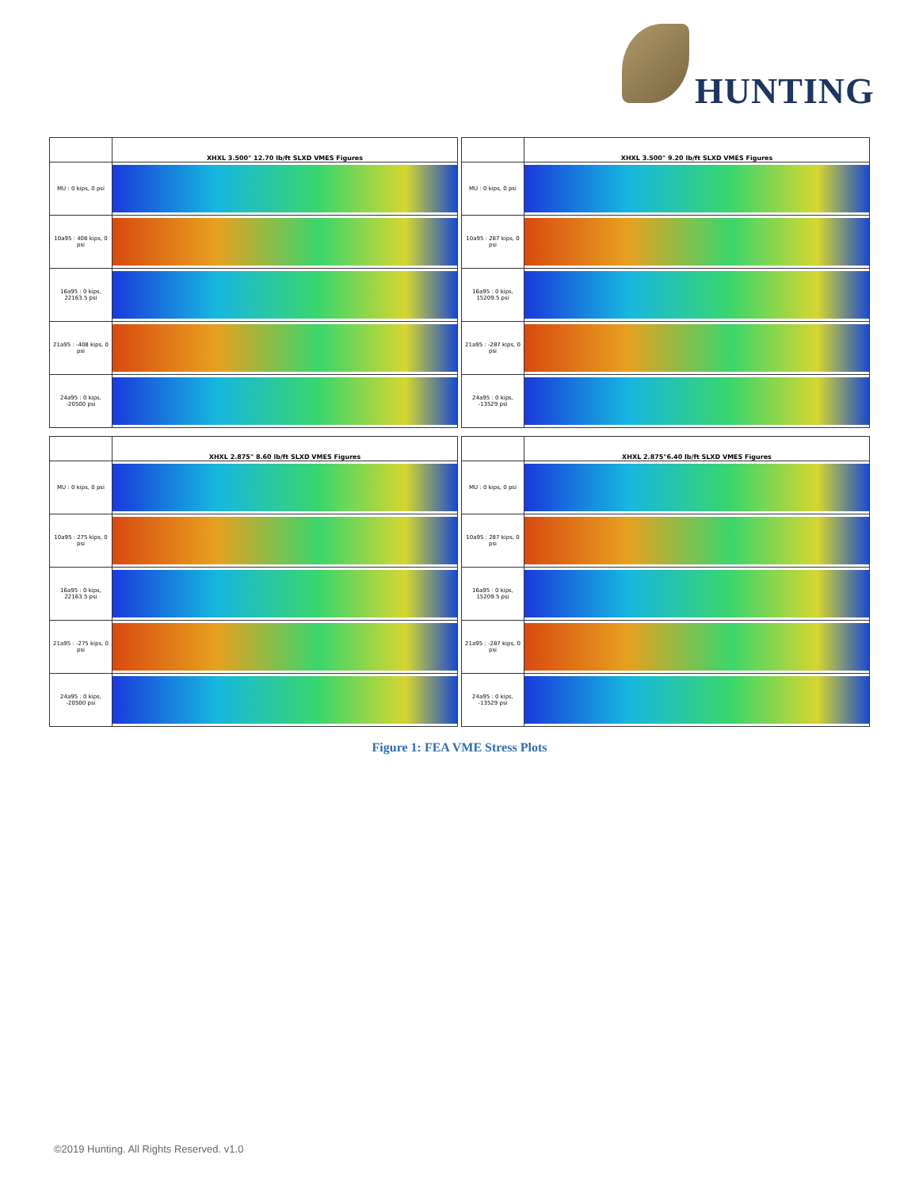HUNTING
| | XHXL 3.500" 12.70 lb/ft SLXD VMES Figures |
| --- | --- |
| MU : 0 kips, 0 psi | |
| 10a95 : 408 kips, 0 psi | |
| 16a95 : 0 kips, 22163.5 psi | |
| 21a95 : -408 kips, 0 psi | |
| 24a95 : 0 kips, -20500 psi | |
| | XHXL 3.500" 9.20 lb/ft SLXD VMES Figures |
| --- | --- |
| MU : 0 kips, 0 psi | |
| 10a95 : 287 kips, 0 psi | |
| 16a95 : 0 kips, 15209.5 psi | |
| 21a95 : -287 kips, 0 psi | |
| 24a95 : 0 kips, -13529 psi | |
| | XHXL 2.875" 8.60 lb/ft SLXD VMES Figures |
| --- | --- |
| MU : 0 kips, 0 psi | |
| 10a95 : 275 kips, 0 psi | |
| 16a95 : 0 kips, 22163.5 psi | |
| 21a95 : -275 kips, 0 psi | |
| 24a95 : 0 kips, -20500 psi | |
| | XHXL 2.875"6.40 lb/ft SLXD VMES Figures |
| --- | --- |
| MU : 0 kips, 0 psi | |
| 10a95 : 287 kips, 0 psi | |
| 16a95 : 0 kips, 15209.5 psi | |
| 21a95 : -287 kips, 0 psi | |
| 24a95 : 0 kips, -13529 psi | |
Figure 1: FEA VME Stress Plots
©2019 Hunting. All Rights Reserved. v1.0